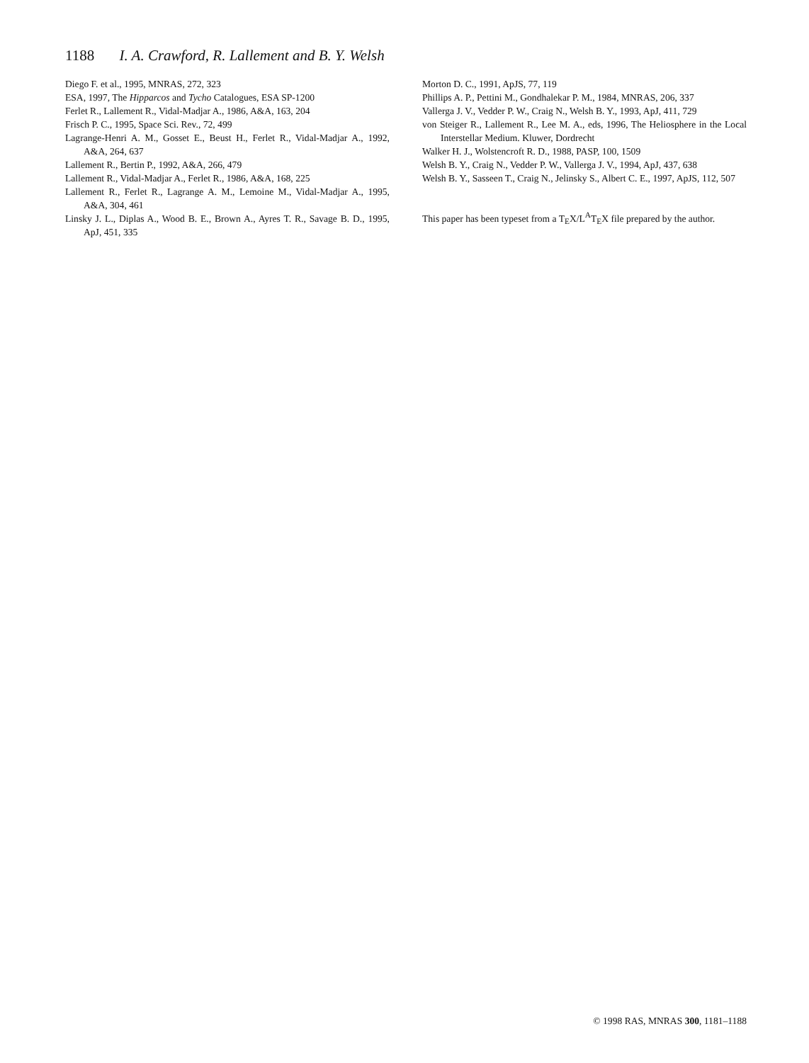1188 I. A. Crawford, R. Lallement and B. Y. Welsh
Diego F. et al., 1995, MNRAS, 272, 323
ESA, 1997, The Hipparcos and Tycho Catalogues, ESA SP-1200
Ferlet R., Lallement R., Vidal-Madjar A., 1986, A&A, 163, 204
Frisch P. C., 1995, Space Sci. Rev., 72, 499
Lagrange-Henri A. M., Gosset E., Beust H., Ferlet R., Vidal-Madjar A., 1992, A&A, 264, 637
Lallement R., Bertin P., 1992, A&A, 266, 479
Lallement R., Vidal-Madjar A., Ferlet R., 1986, A&A, 168, 225
Lallement R., Ferlet R., Lagrange A. M., Lemoine M., Vidal-Madjar A., 1995, A&A, 304, 461
Linsky J. L., Diplas A., Wood B. E., Brown A., Ayres T. R., Savage B. D., 1995, ApJ, 451, 335
Morton D. C., 1991, ApJS, 77, 119
Phillips A. P., Pettini M., Gondhalekar P. M., 1984, MNRAS, 206, 337
Vallerga J. V., Vedder P. W., Craig N., Welsh B. Y., 1993, ApJ, 411, 729
von Steiger R., Lallement R., Lee M. A., eds, 1996, The Heliosphere in the Local Interstellar Medium. Kluwer, Dordrecht
Walker H. J., Wolstencroft R. D., 1988, PASP, 100, 1509
Welsh B. Y., Craig N., Vedder P. W., Vallerga J. V., 1994, ApJ, 437, 638
Welsh B. Y., Sasseen T., Craig N., Jelinsky S., Albert C. E., 1997, ApJS, 112, 507
This paper has been typeset from a T<sub>E</sub>X/L<sup>A</sup>T<sub>E</sub>X file prepared by the author.
© 1998 RAS, MNRAS 300, 1181–1188